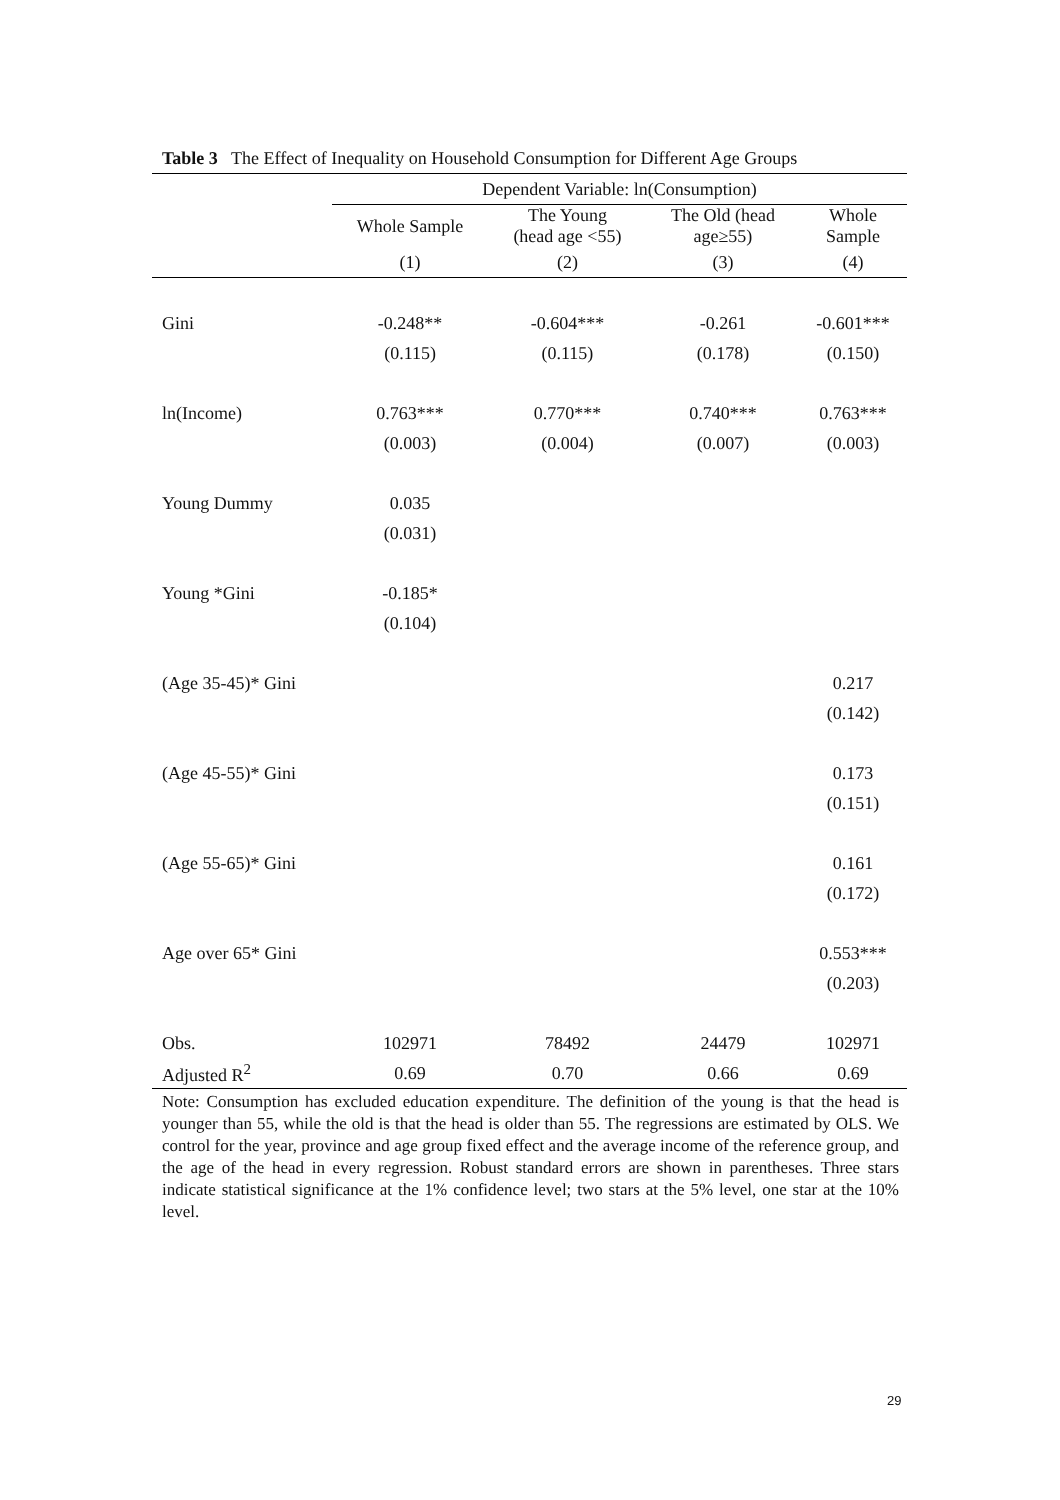Table 3 The Effect of Inequality on Household Consumption for Different Age Groups
| | Dependent Variable: ln(Consumption) | | | |
| --- | --- | --- | --- | --- |
| | Whole Sample | The Young (head age <55) | The Old (head age≥55) | Whole Sample |
| | (1) | (2) | (3) | (4) |
| Gini | -0.248** | -0.604*** | -0.261 | -0.601*** |
| | (0.115) | (0.115) | (0.178) | (0.150) |
| ln(Income) | 0.763*** | 0.770*** | 0.740*** | 0.763*** |
| | (0.003) | (0.004) | (0.007) | (0.003) |
| Young Dummy | 0.035 | | | |
| | (0.031) | | | |
| Young *Gini | -0.185* | | | |
| | (0.104) | | | |
| (Age 35-45)* Gini | | | | 0.217 |
| | | | | (0.142) |
| (Age 45-55)* Gini | | | | 0.173 |
| | | | | (0.151) |
| (Age 55-65)* Gini | | | | 0.161 |
| | | | | (0.172) |
| Age over 65* Gini | | | | 0.553*** |
| | | | | (0.203) |
| Obs. | 102971 | 78492 | 24479 | 102971 |
| Adjusted R<sup>2</sup> | 0.69 | 0.70 | 0.66 | 0.69 |
Note: Consumption has excluded education expenditure. The definition of the young is that the head is younger than 55, while the old is that the head is older than 55. The regressions are estimated by OLS. We control for the year, province and age group fixed effect and the average income of the reference group, and the age of the head in every regression. Robust standard errors are shown in parentheses. Three stars indicate statistical significance at the 1% confidence level; two stars at the 5% level, one star at the 10% level.
29